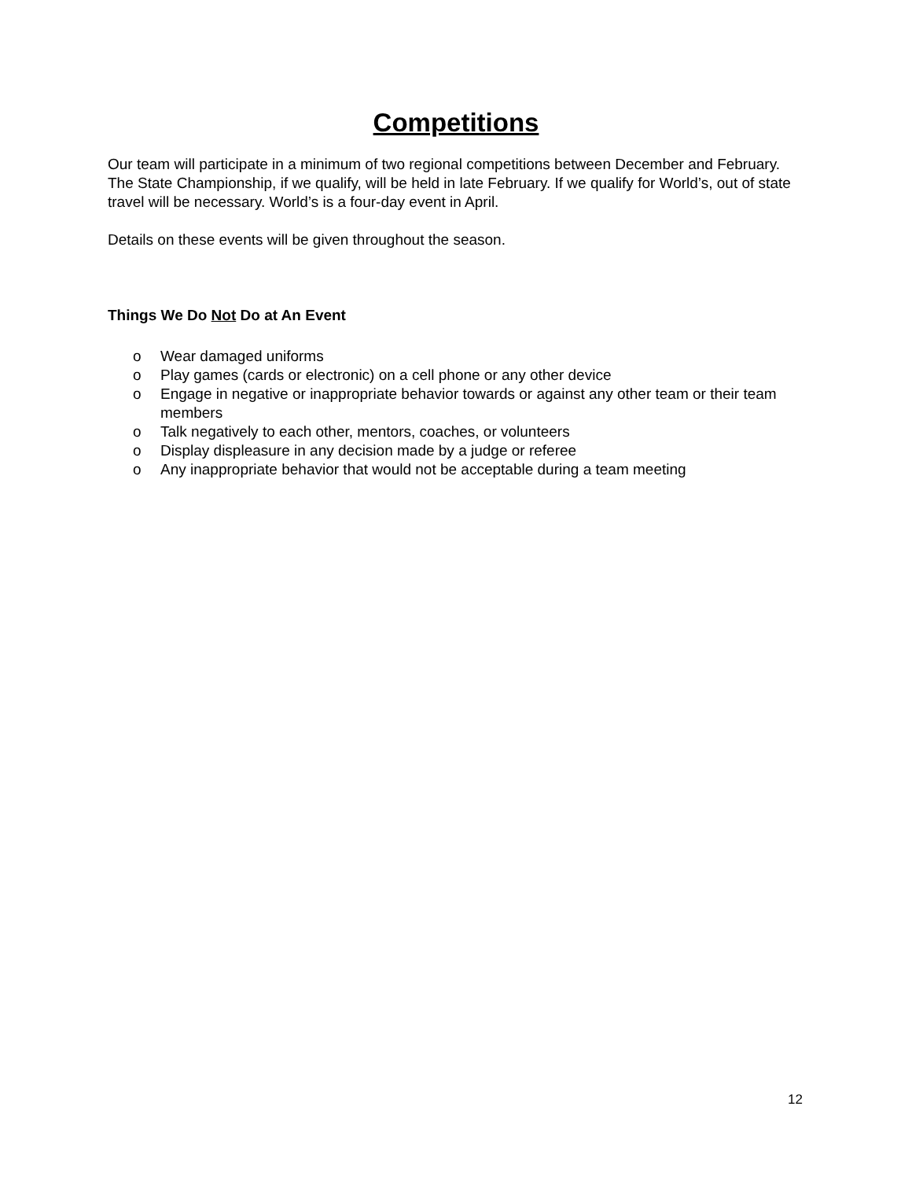Competitions
Our team will participate in a minimum of two regional competitions between December and February. The State Championship, if we qualify, will be held in late February. If we qualify for World’s, out of state travel will be necessary. World’s is a four-day event in April.
Details on these events will be given throughout the season.
Things We Do Not Do at An Event
o Wear damaged uniforms
o Play games (cards or electronic) on a cell phone or any other device
o Engage in negative or inappropriate behavior towards or against any other team or their team members
o Talk negatively to each other, mentors, coaches, or volunteers
o Display displeasure in any decision made by a judge or referee
o Any inappropriate behavior that would not be acceptable during a team meeting
12